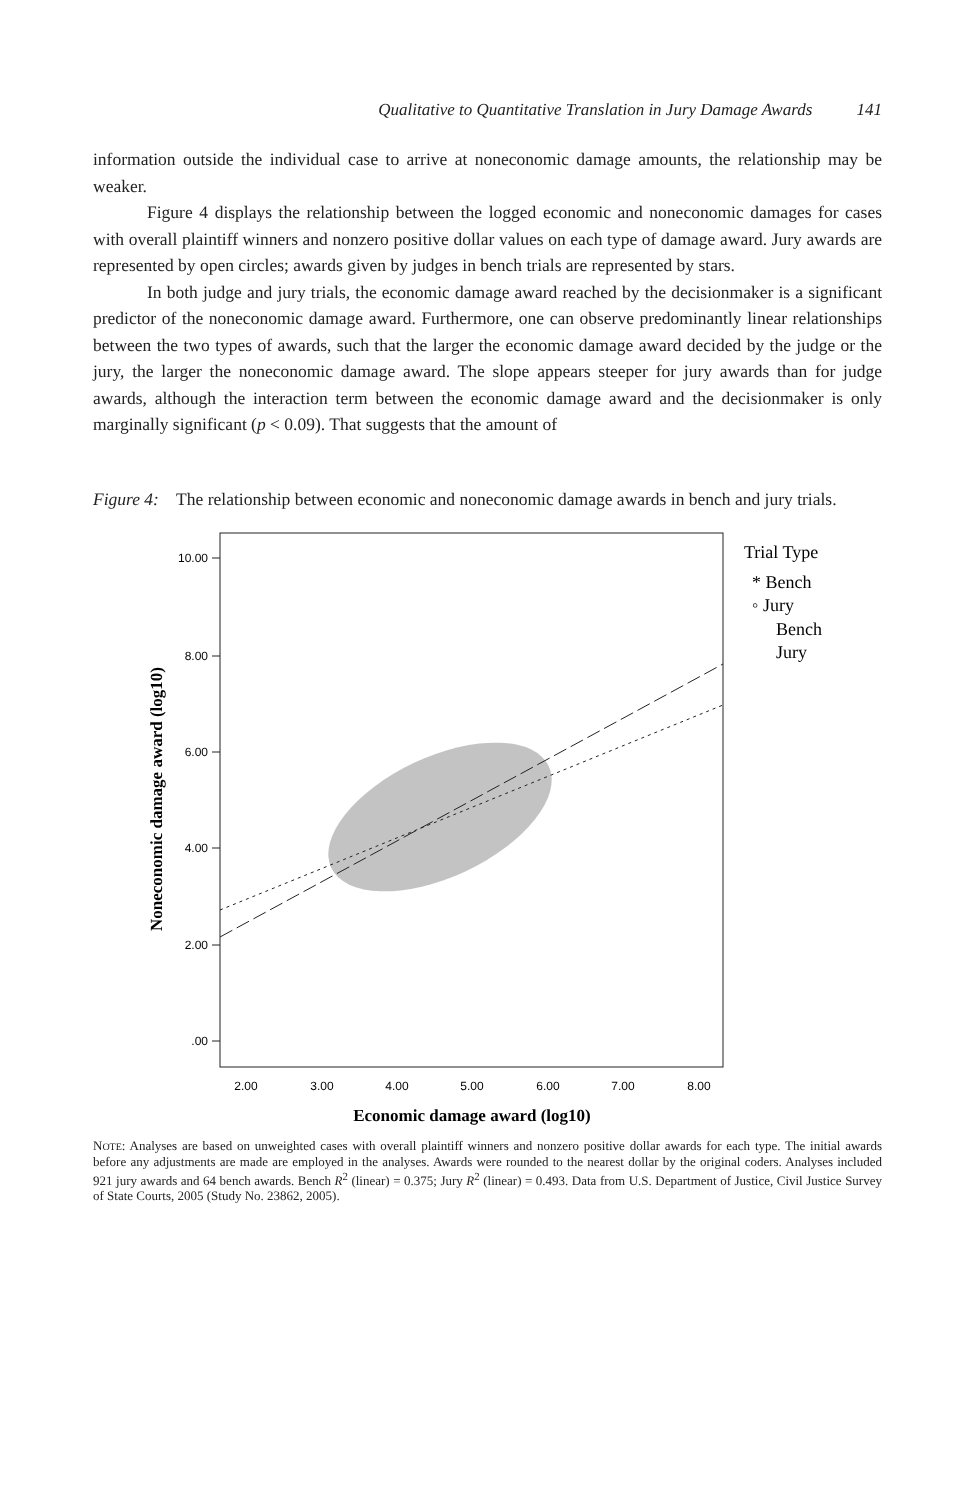Qualitative to Quantitative Translation in Jury Damage Awards 141
information outside the individual case to arrive at noneconomic damage amounts, the relationship may be weaker.
Figure 4 displays the relationship between the logged economic and noneconomic damages for cases with overall plaintiff winners and nonzero positive dollar values on each type of damage award. Jury awards are represented by open circles; awards given by judges in bench trials are represented by stars.
In both judge and jury trials, the economic damage award reached by the decisionmaker is a significant predictor of the noneconomic damage award. Furthermore, one can observe predominantly linear relationships between the two types of awards, such that the larger the economic damage award decided by the judge or the jury, the larger the noneconomic damage award. The slope appears steeper for jury awards than for judge awards, although the interaction term between the economic damage award and the decisionmaker is only marginally significant (p < 0.09). That suggests that the amount of
Figure 4: The relationship between economic and noneconomic damage awards in bench and jury trials.
10.00
8.00
6.00
4.00
2.00
.00
2.00
3.00
4.00
5.00
6.00
7.00
8.00
Economic damage award (log10)
Noneconomic damage award (log10)
Trial Type
* Bench
◦ Jury
Bench
Jury
NOTE: Analyses are based on unweighted cases with overall plaintiff winners and nonzero positive dollar awards for each type. The initial awards before any adjustments are made are employed in the analyses. Awards were rounded to the nearest dollar by the original coders. Analyses included 921 jury awards and 64 bench awards. Bench R<sup>2</sup> (linear) = 0.375; Jury R<sup>2</sup> (linear) = 0.493. Data from U.S. Department of Justice, Civil Justice Survey of State Courts, 2005 (Study No. 23862, 2005).